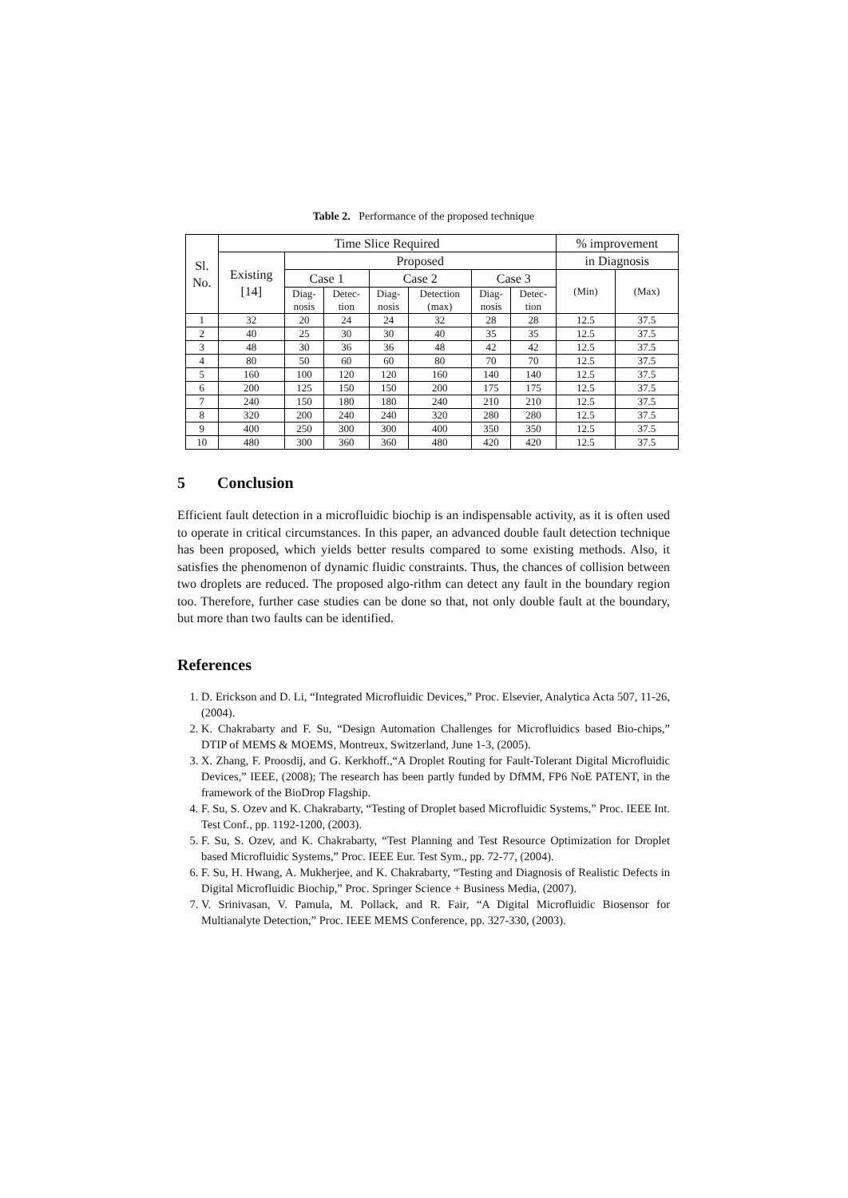Table 2. Performance of the proposed technique
| Sl. No. | Time Slice Required | | | | | | | % improvement | |
| --- | --- | --- | --- | --- | --- | --- | --- | --- | --- |
| | Existing [14] | Proposed | | | | | | in Diagnosis | |
| | | Case 1 | | Case 2 | | Case 3 | | (Min) | (Max) |
| | | Diag- nosis | Detec- tion | Diag- nosis | Detection (max) | Diag- nosis | Detec- tion | | |
| 1 | 32 | 20 | 24 | 24 | 32 | 28 | 28 | 12.5 | 37.5 |
| 2 | 40 | 25 | 30 | 30 | 40 | 35 | 35 | 12.5 | 37.5 |
| 3 | 48 | 30 | 36 | 36 | 48 | 42 | 42 | 12.5 | 37.5 |
| 4 | 80 | 50 | 60 | 60 | 80 | 70 | 70 | 12.5 | 37.5 |
| 5 | 160 | 100 | 120 | 120 | 160 | 140 | 140 | 12.5 | 37.5 |
| 6 | 200 | 125 | 150 | 150 | 200 | 175 | 175 | 12.5 | 37.5 |
| 7 | 240 | 150 | 180 | 180 | 240 | 210 | 210 | 12.5 | 37.5 |
| 8 | 320 | 200 | 240 | 240 | 320 | 280 | 280 | 12.5 | 37.5 |
| 9 | 400 | 250 | 300 | 300 | 400 | 350 | 350 | 12.5 | 37.5 |
| 10 | 480 | 300 | 360 | 360 | 480 | 420 | 420 | 12.5 | 37.5 |
5 Conclusion
Efficient fault detection in a microfluidic biochip is an indispensable activity, as it is often used to operate in critical circumstances. In this paper, an advanced double fault detection technique has been proposed, which yields better results compared to some existing methods. Also, it satisfies the phenomenon of dynamic fluidic constraints. Thus, the chances of collision between two droplets are reduced. The proposed algo-rithm can detect any fault in the boundary region too. Therefore, further case studies can be done so that, not only double fault at the boundary, but more than two faults can be identified.
References
1. D. Erickson and D. Li, “Integrated Microfluidic Devices,” Proc. Elsevier, Analytica Acta 507, 11-26, (2004).
2. K. Chakrabarty and F. Su, “Design Automation Challenges for Microfluidics based Bio-chips,” DTIP of MEMS & MOEMS, Montreux, Switzerland, June 1-3, (2005).
3. X. Zhang, F. Proosdij, and G. Kerkhoff.,“A Droplet Routing for Fault-Tolerant Digital Microfluidic Devices,” IEEE, (2008); The research has been partly funded by DfMM, FP6 NoE PATENT, in the framework of the BioDrop Flagship.
4. F. Su, S. Ozev and K. Chakrabarty, “Testing of Droplet based Microfluidic Systems,” Proc. IEEE Int. Test Conf., pp. 1192-1200, (2003).
5. F. Su, S. Ozev, and K. Chakrabarty, “Test Planning and Test Resource Optimization for Droplet based Microfluidic Systems,” Proc. IEEE Eur. Test Sym., pp. 72-77, (2004).
6. F. Su, H. Hwang, A. Mukherjee, and K. Chakrabarty, “Testing and Diagnosis of Realistic Defects in Digital Microfluidic Biochip,” Proc. Springer Science + Business Media, (2007).
7. V. Srinivasan, V. Pamula, M. Pollack, and R. Fair, “A Digital Microfluidic Biosensor for Multianalyte Detection,” Proc. IEEE MEMS Conference, pp. 327-330, (2003).